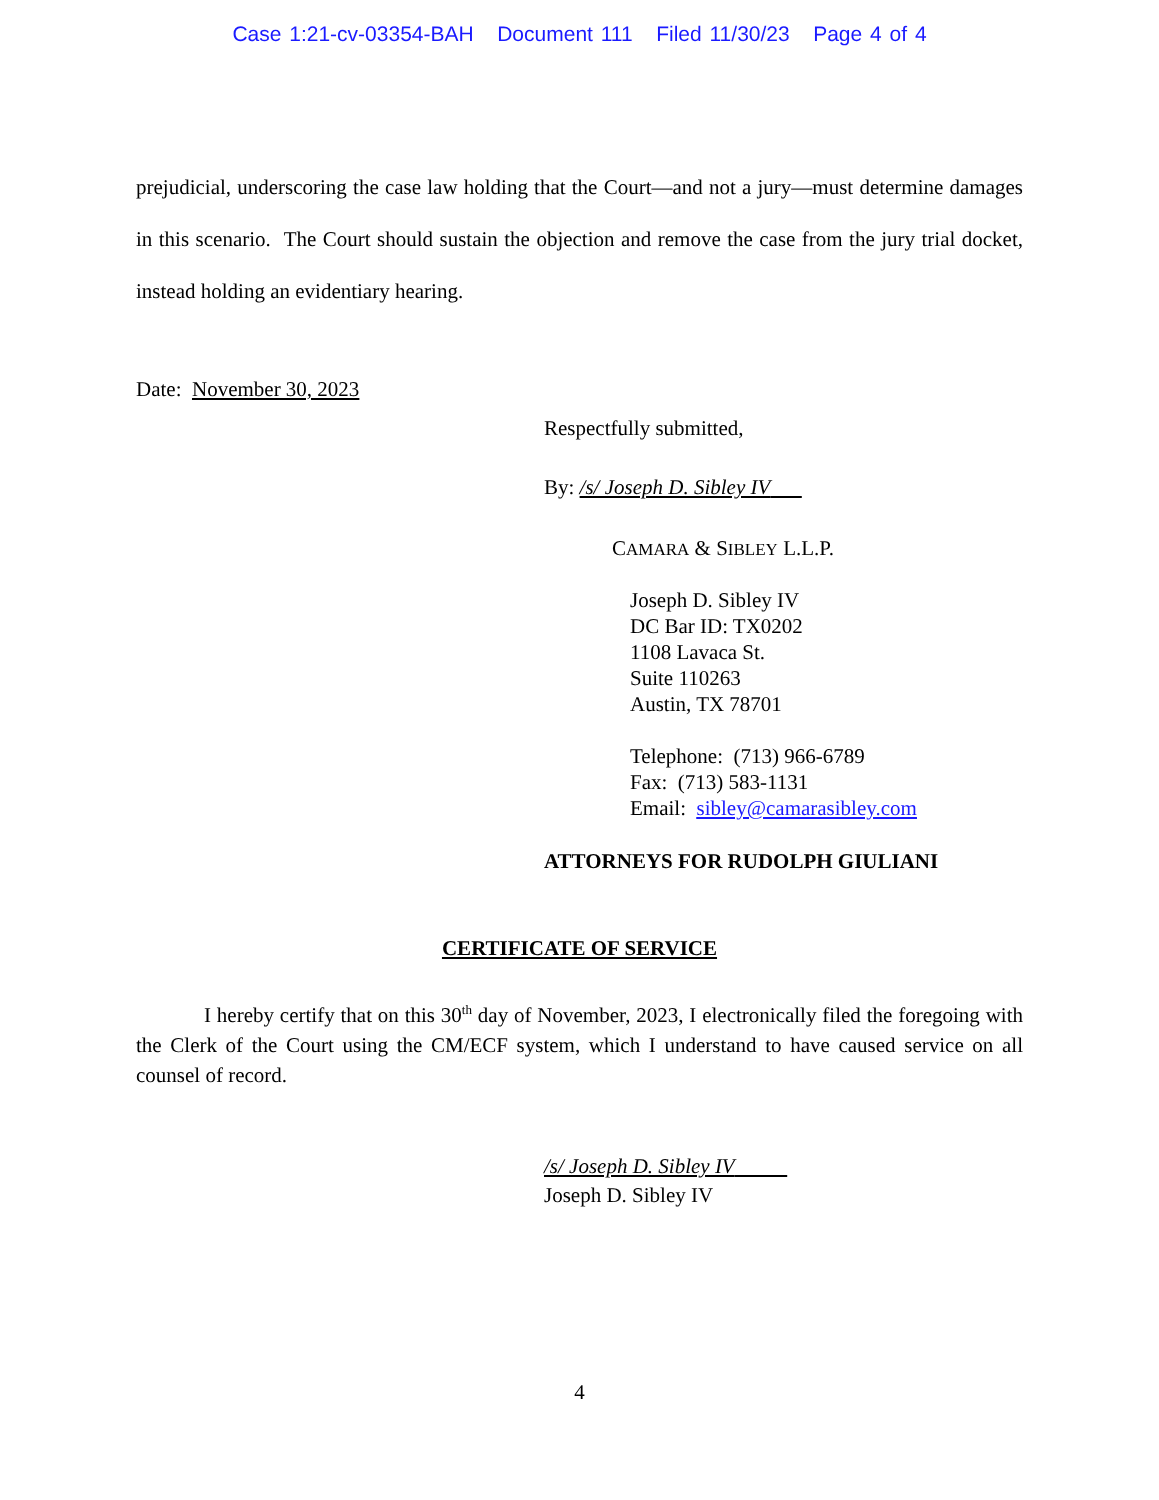Case 1:21-cv-03354-BAH Document 111 Filed 11/30/23 Page 4 of 4
prejudicial, underscoring the case law holding that the Court—and not a jury—must determine damages in this scenario. The Court should sustain the objection and remove the case from the jury trial docket, instead holding an evidentiary hearing.
Date: November 30, 2023
Respectfully submitted,
By: /s/ Joseph D. Sibley IV
CAMARA & SIBLEY L.L.P.
Joseph D. Sibley IV
DC Bar ID: TX0202
1108 Lavaca St.
Suite 110263
Austin, TX 78701
Telephone: (713) 966-6789
Fax: (713) 583-1131
Email: sibley@camarasibley.com
ATTORNEYS FOR RUDOLPH GIULIANI
CERTIFICATE OF SERVICE
I hereby certify that on this 30<sup>th</sup> day of November, 2023, I electronically filed the foregoing with the Clerk of the Court using the CM/ECF system, which I understand to have caused service on all counsel of record.
/s/ Joseph D. Sibley IV
Joseph D. Sibley IV
4